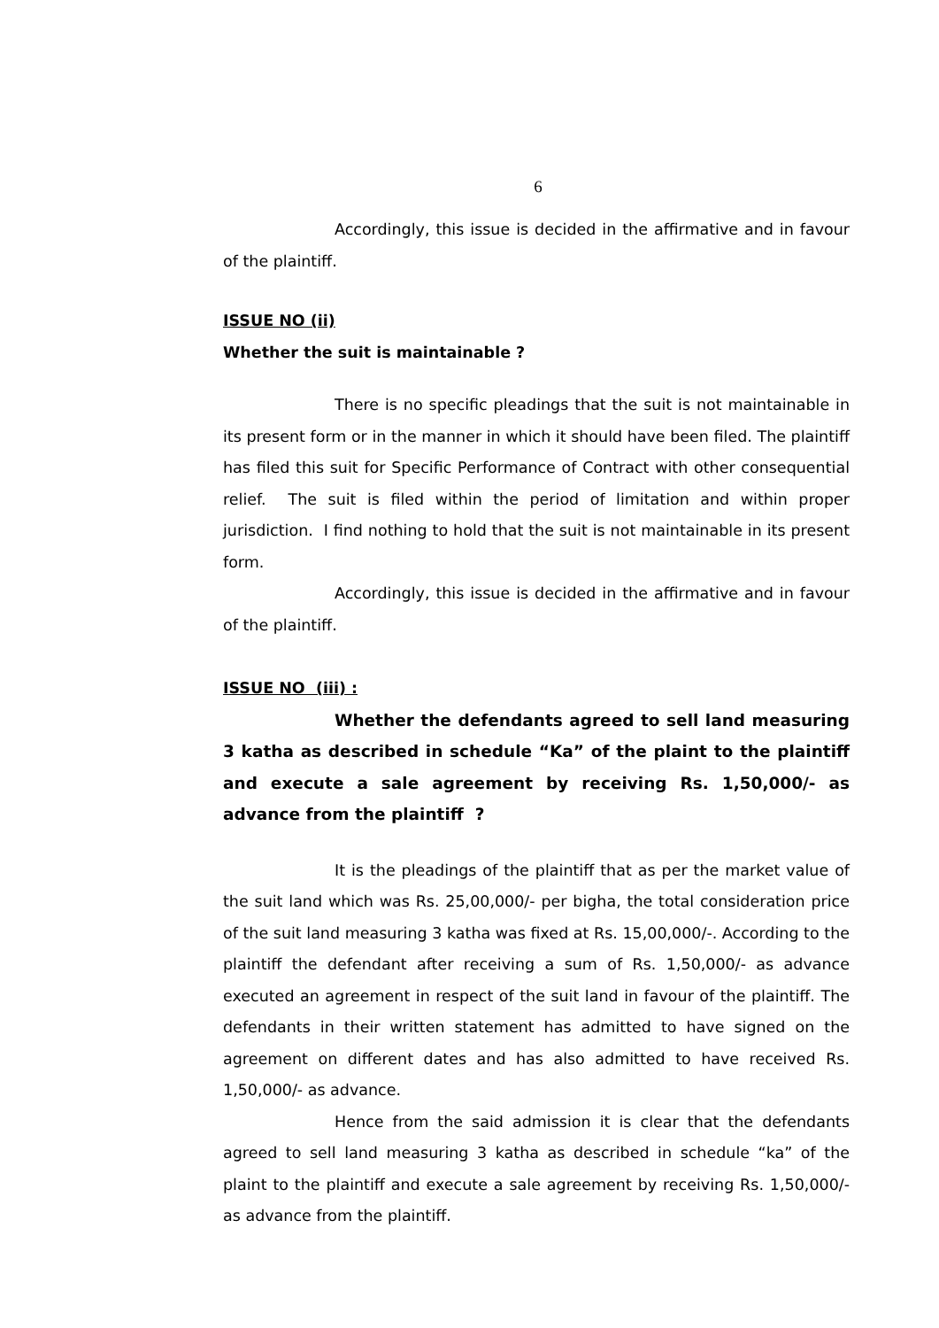6
Accordingly, this issue is decided in the affirmative and in favour of the plaintiff.
ISSUE NO (ii)
Whether the suit is maintainable ?
There is no specific pleadings that the suit is not maintainable in its present form or in the manner in which it should have been filed. The plaintiff has filed this suit for Specific Performance of Contract with other consequential relief. The suit is filed within the period of limitation and within proper jurisdiction. I find nothing to hold that the suit is not maintainable in its present form.
Accordingly, this issue is decided in the affirmative and in favour of the plaintiff.
ISSUE NO (iii) :
Whether the defendants agreed to sell land measuring 3 katha as described in schedule “Ka” of the plaint to the plaintiff and execute a sale agreement by receiving Rs. 1,50,000/- as advance from the plaintiff ?
It is the pleadings of the plaintiff that as per the market value of the suit land which was Rs. 25,00,000/- per bigha, the total consideration price of the suit land measuring 3 katha was fixed at Rs. 15,00,000/-. According to the plaintiff the defendant after receiving a sum of Rs. 1,50,000/- as advance executed an agreement in respect of the suit land in favour of the plaintiff. The defendants in their written statement has admitted to have signed on the agreement on different dates and has also admitted to have received Rs. 1,50,000/- as advance.
Hence from the said admission it is clear that the defendants agreed to sell land measuring 3 katha as described in schedule “ka” of the plaint to the plaintiff and execute a sale agreement by receiving Rs. 1,50,000/- as advance from the plaintiff.